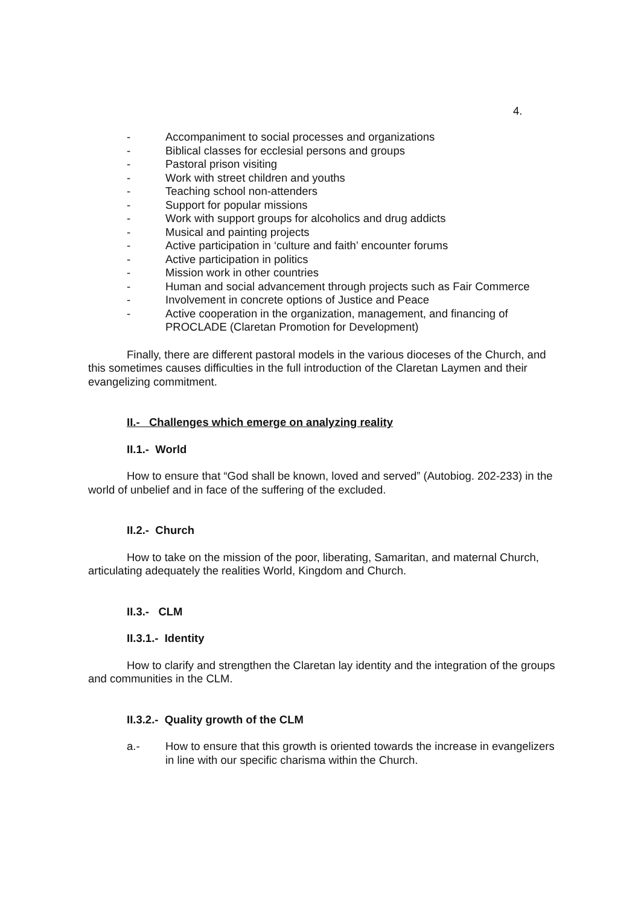4.
- Accompaniment to social processes and organizations
- Biblical classes for ecclesial persons and groups
- Pastoral prison visiting
- Work with street children and youths
- Teaching school non-attenders
- Support for popular missions
- Work with support groups for alcoholics and drug addicts
- Musical and painting projects
- Active participation in ‘culture and faith’ encounter forums
- Active participation in politics
- Mission work in other countries
- Human and social advancement through projects such as Fair Commerce
- Involvement in concrete options of Justice and Peace
- Active cooperation in the organization, management, and financing of PROCLADE (Claretan Promotion for Development)
Finally, there are different pastoral models in the various dioceses of the Church, and this sometimes causes difficulties in the full introduction of the Claretan Laymen and their evangelizing commitment.
II.- Challenges which emerge on analyzing reality
II.1.- World
How to ensure that “God shall be known, loved and served” (Autobiog. 202-233) in the world of unbelief and in face of the suffering of the excluded.
II.2.- Church
How to take on the mission of the poor, liberating, Samaritan, and maternal Church, articulating adequately the realities World, Kingdom and Church.
II.3.- CLM
II.3.1.- Identity
How to clarify and strengthen the Claretan lay identity and the integration of the groups and communities in the CLM.
II.3.2.- Quality growth of the CLM
a.- How to ensure that this growth is oriented towards the increase in evangelizers in line with our specific charisma within the Church.